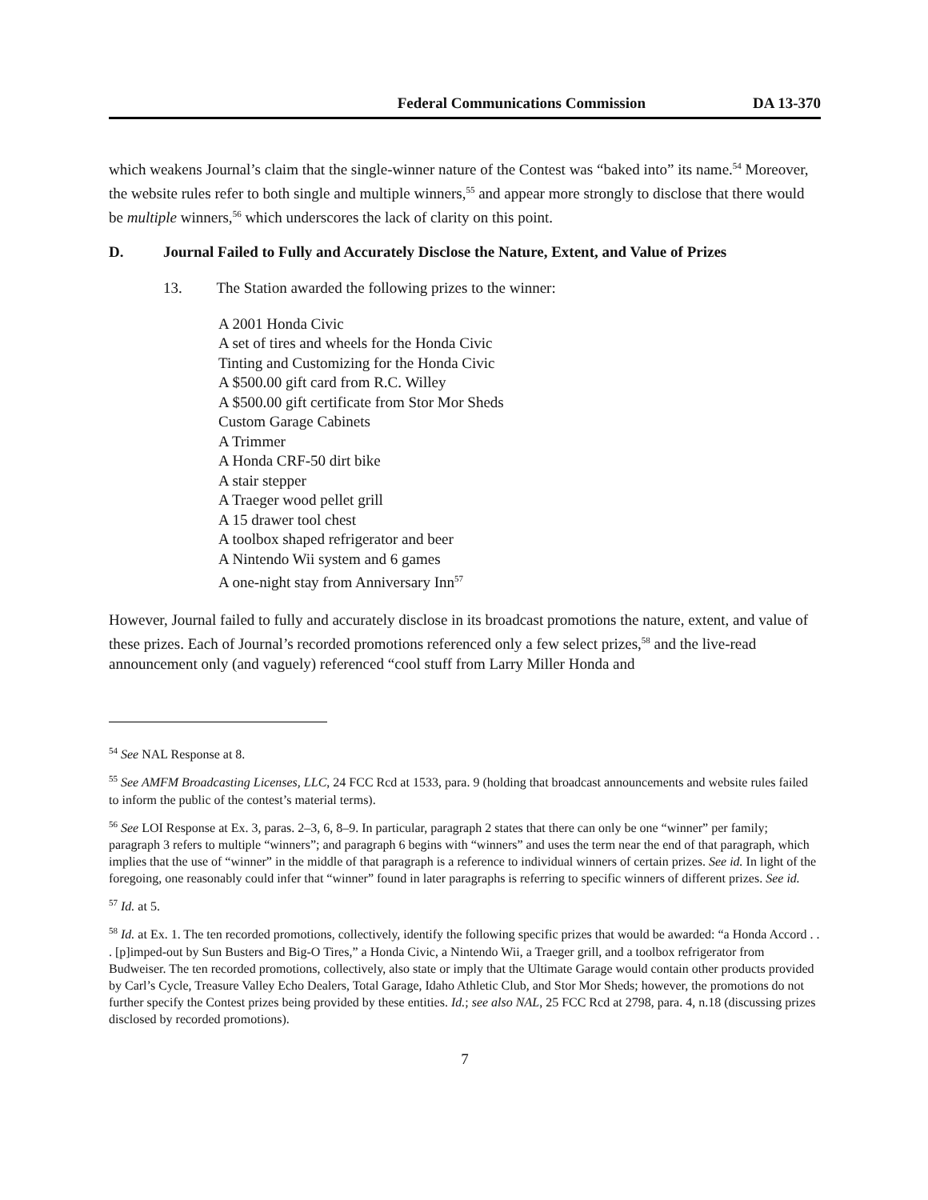Federal Communications Commission DA 13-370
which weakens Journal’s claim that the single-winner nature of the Contest was “baked into” its name.<sup>54</sup> Moreover, the website rules refer to both single and multiple winners,<sup>55</sup> and appear more strongly to disclose that there would be multiple winners,<sup>56</sup> which underscores the lack of clarity on this point.
D. Journal Failed to Fully and Accurately Disclose the Nature, Extent, and Value of Prizes
13. The Station awarded the following prizes to the winner:
A 2001 Honda Civic
A set of tires and wheels for the Honda Civic
Tinting and Customizing for the Honda Civic
A $500.00 gift card from R.C. Willey
A $500.00 gift certificate from Stor Mor Sheds
Custom Garage Cabinets
A Trimmer
A Honda CRF-50 dirt bike
A stair stepper
A Traeger wood pellet grill
A 15 drawer tool chest
A toolbox shaped refrigerator and beer
A Nintendo Wii system and 6 games
A one-night stay from Anniversary Inn<sup>57</sup>
However, Journal failed to fully and accurately disclose in its broadcast promotions the nature, extent, and value of these prizes. Each of Journal’s recorded promotions referenced only a few select prizes,<sup>58</sup> and the live-read announcement only (and vaguely) referenced “cool stuff from Larry Miller Honda and
<sup>54</sup> See NAL Response at 8.
<sup>55</sup> See AMFM Broadcasting Licenses, LLC, 24 FCC Rcd at 1533, para. 9 (holding that broadcast announcements and website rules failed to inform the public of the contest’s material terms).
<sup>56</sup> See LOI Response at Ex. 3, paras. 2–3, 6, 8–9. In particular, paragraph 2 states that there can only be one “winner” per family; paragraph 3 refers to multiple “winners”; and paragraph 6 begins with “winners” and uses the term near the end of that paragraph, which implies that the use of “winner” in the middle of that paragraph is a reference to individual winners of certain prizes. See id. In light of the foregoing, one reasonably could infer that “winner” found in later paragraphs is referring to specific winners of different prizes. See id.
<sup>57</sup> Id. at 5.
<sup>58</sup> Id. at Ex. 1. The ten recorded promotions, collectively, identify the following specific prizes that would be awarded: “a Honda Accord . . . [p]imped-out by Sun Busters and Big-O Tires,” a Honda Civic, a Nintendo Wii, a Traeger grill, and a toolbox refrigerator from Budweiser. The ten recorded promotions, collectively, also state or imply that the Ultimate Garage would contain other products provided by Carl’s Cycle, Treasure Valley Echo Dealers, Total Garage, Idaho Athletic Club, and Stor Mor Sheds; however, the promotions do not further specify the Contest prizes being provided by these entities. Id.; see also NAL, 25 FCC Rcd at 2798, para. 4, n.18 (discussing prizes disclosed by recorded promotions).
7